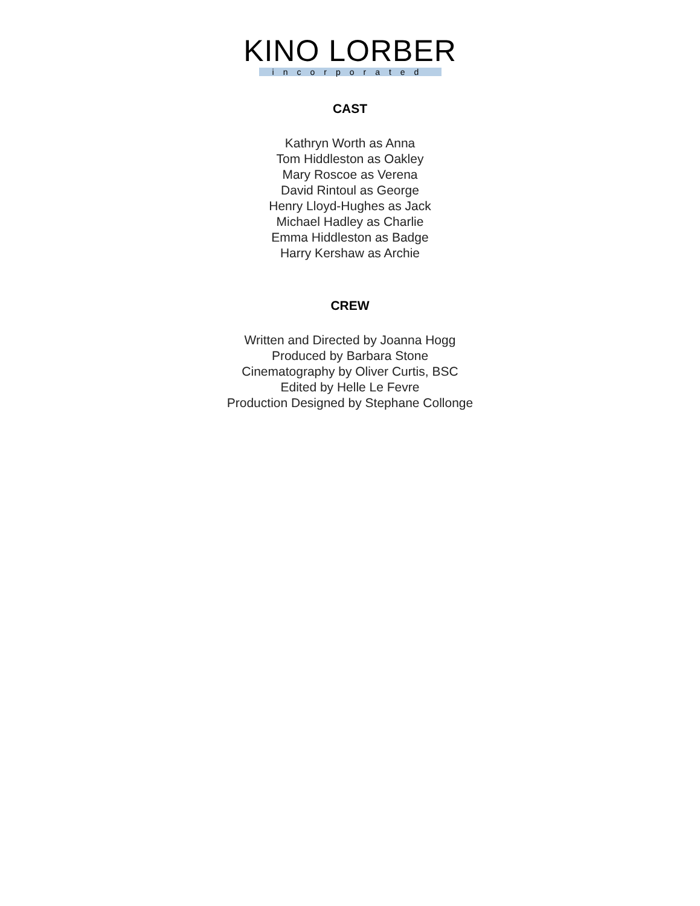KINO LORBER
incorporated
CAST
Kathryn Worth as Anna
Tom Hiddleston as Oakley
Mary Roscoe as Verena
David Rintoul as George
Henry Lloyd-Hughes as Jack
Michael Hadley as Charlie
Emma Hiddleston as Badge
Harry Kershaw as Archie
CREW
Written and Directed by Joanna Hogg
Produced by Barbara Stone
Cinematography by Oliver Curtis, BSC
Edited by Helle Le Fevre
Production Designed by Stephane Collonge